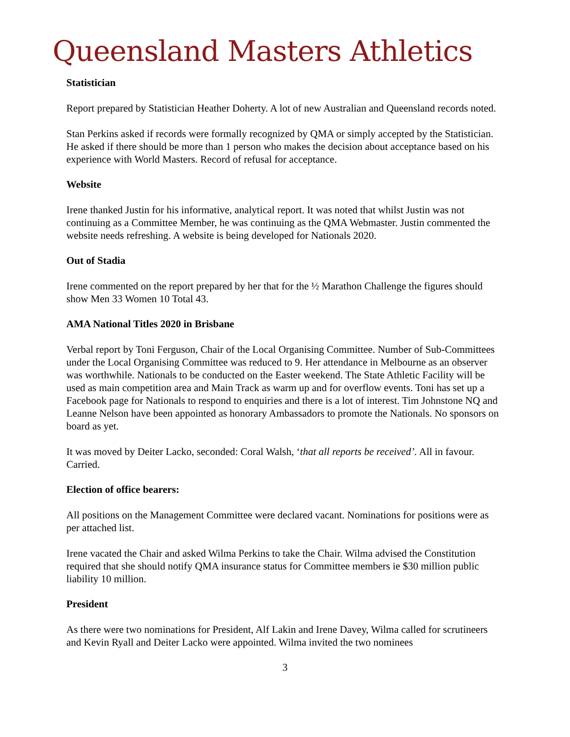Queensland Masters Athletics
Statistician
Report prepared by Statistician Heather Doherty. A lot of new Australian and Queensland records noted.
Stan Perkins asked if records were formally recognized by QMA or simply accepted by the Statistician. He asked if there should be more than 1 person who makes the decision about acceptance based on his experience with World Masters. Record of refusal for acceptance.
Website
Irene thanked Justin for his informative, analytical report. It was noted that whilst Justin was not continuing as a Committee Member, he was continuing as the QMA Webmaster. Justin commented the website needs refreshing. A website is being developed for Nationals 2020.
Out of Stadia
Irene commented on the report prepared by her that for the ½ Marathon Challenge the figures should show Men 33 Women 10 Total 43.
AMA National Titles 2020 in Brisbane
Verbal report by Toni Ferguson, Chair of the Local Organising Committee. Number of Sub-Committees under the Local Organising Committee was reduced to 9. Her attendance in Melbourne as an observer was worthwhile. Nationals to be conducted on the Easter weekend. The State Athletic Facility will be used as main competition area and Main Track as warm up and for overflow events. Toni has set up a Facebook page for Nationals to respond to enquiries and there is a lot of interest. Tim Johnstone NQ and Leanne Nelson have been appointed as honorary Ambassadors to promote the Nationals. No sponsors on board as yet.
It was moved by Deiter Lacko, seconded: Coral Walsh, ‘that all reports be received’. All in favour. Carried.
Election of office bearers:
All positions on the Management Committee were declared vacant. Nominations for positions were as per attached list.
Irene vacated the Chair and asked Wilma Perkins to take the Chair. Wilma advised the Constitution required that she should notify QMA insurance status for Committee members ie $30 million public liability 10 million.
President
As there were two nominations for President, Alf Lakin and Irene Davey, Wilma called for scrutineers and Kevin Ryall and Deiter Lacko were appointed. Wilma invited the two nominees
3